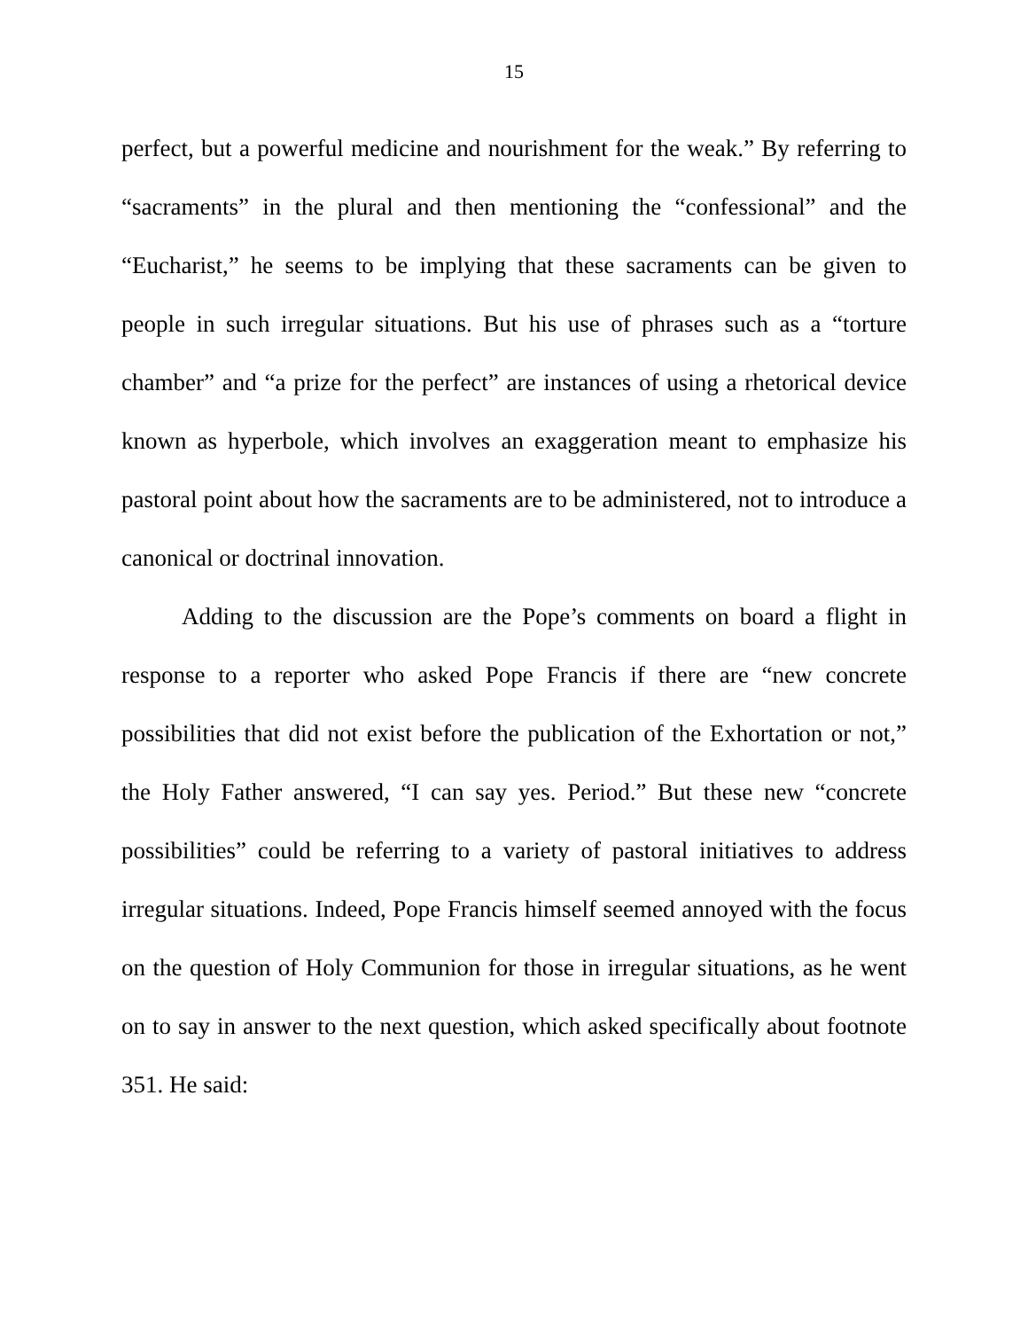15
perfect, but a powerful medicine and nourishment for the weak.” By referring to “sacraments” in the plural and then mentioning the “confessional” and the “Eucharist,” he seems to be implying that these sacraments can be given to people in such irregular situations. But his use of phrases such as a “torture chamber” and “a prize for the perfect” are instances of using a rhetorical device known as hyperbole, which involves an exaggeration meant to emphasize his pastoral point about how the sacraments are to be administered, not to introduce a canonical or doctrinal innovation.
Adding to the discussion are the Pope’s comments on board a flight in response to a reporter who asked Pope Francis if there are “new concrete possibilities that did not exist before the publication of the Exhortation or not,” the Holy Father answered, “I can say yes. Period.” But these new “concrete possibilities” could be referring to a variety of pastoral initiatives to address irregular situations. Indeed, Pope Francis himself seemed annoyed with the focus on the question of Holy Communion for those in irregular situations, as he went on to say in answer to the next question, which asked specifically about footnote 351. He said: